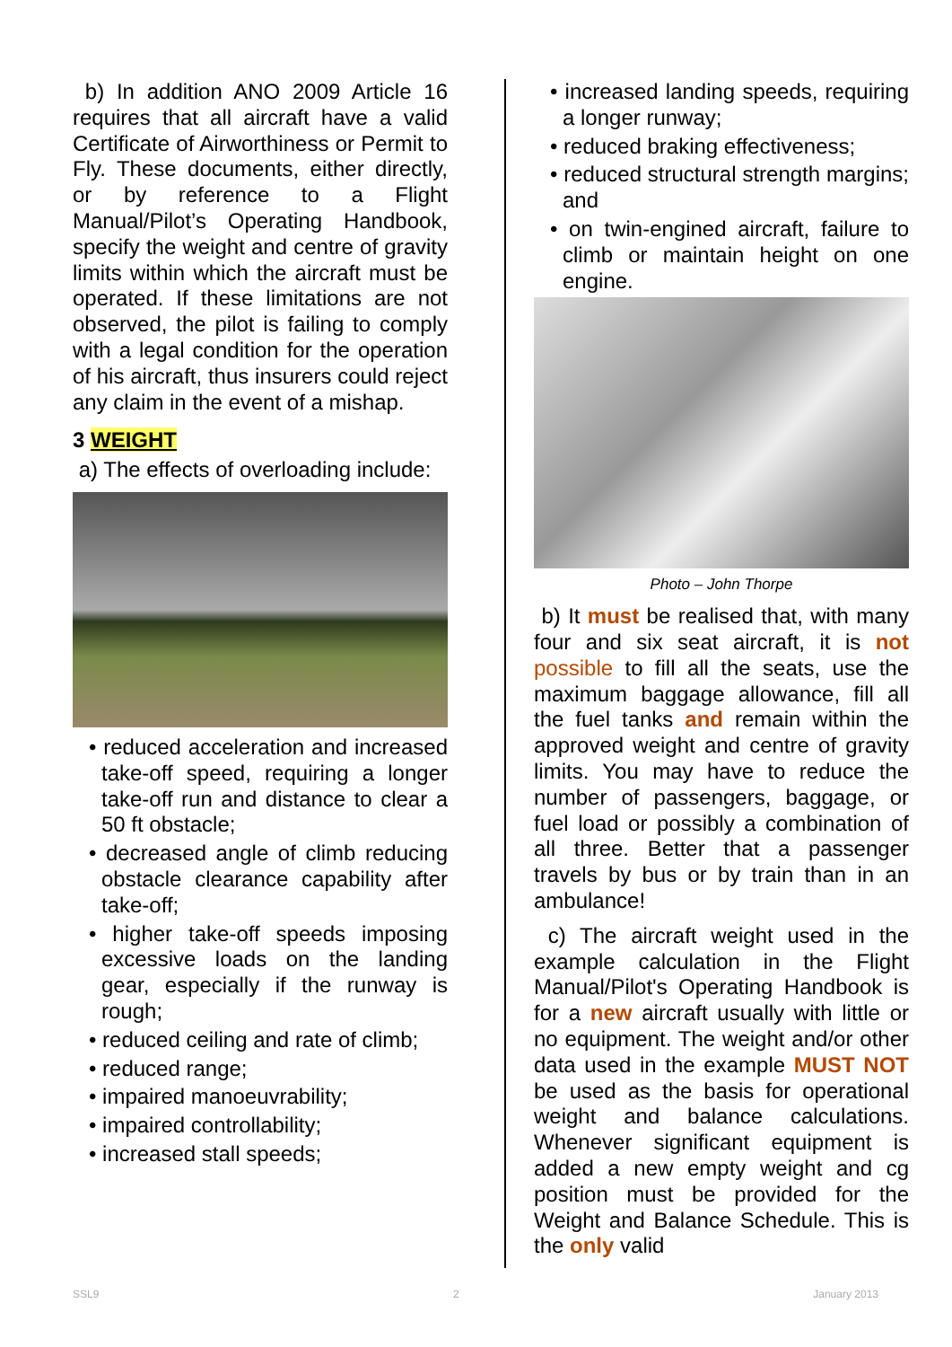b) In addition ANO 2009 Article 16 requires that all aircraft have a valid Certificate of Airworthiness or Permit to Fly. These documents, either directly, or by reference to a Flight Manual/Pilot’s Operating Handbook, specify the weight and centre of gravity limits within which the aircraft must be operated. If these limitations are not observed, the pilot is failing to comply with a legal condition for the operation of his aircraft, thus insurers could reject any claim in the event of a mishap.
3 WEIGHT
a) The effects of overloading include:
• reduced acceleration and increased take-off speed, requiring a longer take-off run and distance to clear a 50 ft obstacle;
• decreased angle of climb reducing obstacle clearance capability after take-off;
• higher take-off speeds imposing excessive loads on the landing gear, especially if the runway is rough;
• reduced ceiling and rate of climb;
• reduced range;
• impaired manoeuvrability;
• impaired controllability;
• increased stall speeds;
• increased landing speeds, requiring a longer runway;
• reduced braking effectiveness;
• reduced structural strength margins; and
• on twin-engined aircraft, failure to climb or maintain height on one engine.
Photo – John Thorpe
b) It must be realised that, with many four and six seat aircraft, it is not possible to fill all the seats, use the maximum baggage allowance, fill all the fuel tanks and remain within the approved weight and centre of gravity limits. You may have to reduce the number of passengers, baggage, or fuel load or possibly a combination of all three. Better that a passenger travels by bus or by train than in an ambulance!
c) The aircraft weight used in the example calculation in the Flight Manual/Pilot's Operating Handbook is for a new aircraft usually with little or no equipment. The weight and/or other data used in the example MUST NOT be used as the basis for operational weight and balance calculations. Whenever significant equipment is added a new empty weight and cg position must be provided for the Weight and Balance Schedule. This is the only valid
SSL9 2 January 2013